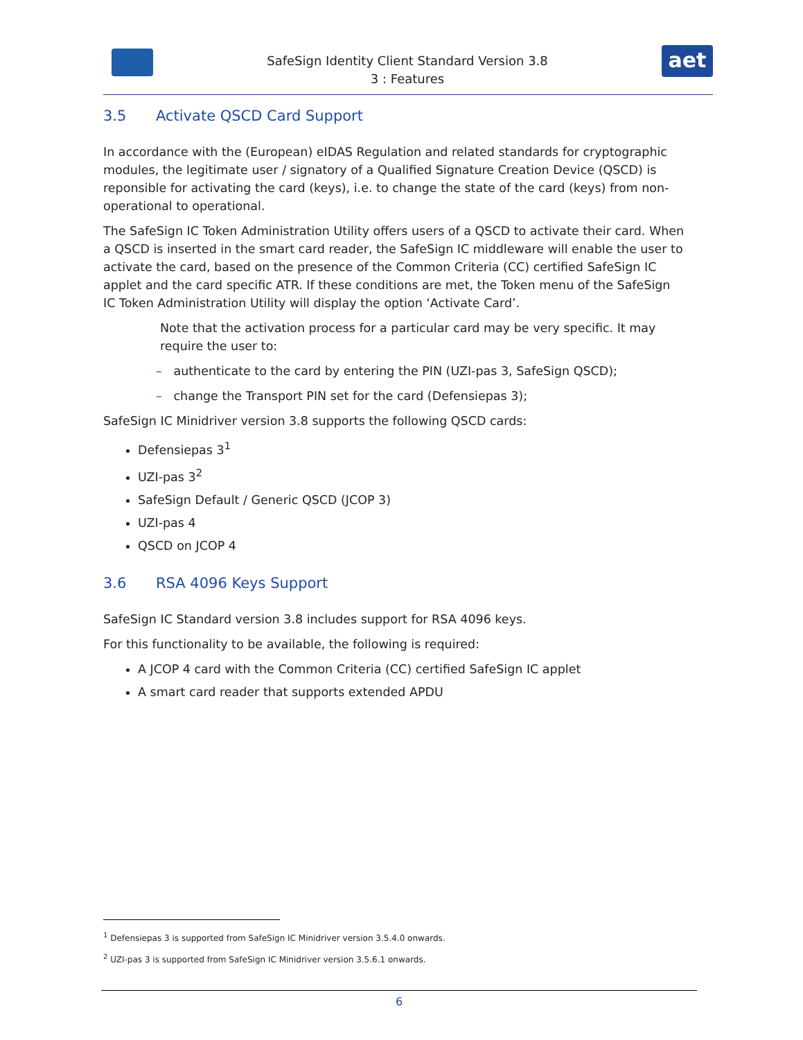SafeSign Identity Client Standard Version 3.8
3 : Features
aet
3.5 Activate QSCD Card Support
In accordance with the (European) eIDAS Regulation and related standards for cryptographic modules, the legitimate user / signatory of a Qualified Signature Creation Device (QSCD) is reponsible for activating the card (keys), i.e. to change the state of the card (keys) from non-operational to operational.
The SafeSign IC Token Administration Utility offers users of a QSCD to activate their card. When a QSCD is inserted in the smart card reader, the SafeSign IC middleware will enable the user to activate the card, based on the presence of the Common Criteria (CC) certified SafeSign IC applet and the card specific ATR. If these conditions are met, the Token menu of the SafeSign IC Token Administration Utility will display the option ‘Activate Card’.
Note that the activation process for a particular card may be very specific. It may require the user to:
– authenticate to the card by entering the PIN (UZI-pas 3, SafeSign QSCD);
– change the Transport PIN set for the card (Defensiepas 3);
SafeSign IC Minidriver version 3.8 supports the following QSCD cards:
Defensiepas 3<sup>1</sup>
UZI-pas 3<sup>2</sup>
SafeSign Default / Generic QSCD (JCOP 3)
UZI-pas 4
QSCD on JCOP 4
3.6 RSA 4096 Keys Support
SafeSign IC Standard version 3.8 includes support for RSA 4096 keys.
For this functionality to be available, the following is required:
A JCOP 4 card with the Common Criteria (CC) certified SafeSign IC applet
A smart card reader that supports extended APDU
<sup>1</sup> Defensiepas 3 is supported from SafeSign IC Minidriver version 3.5.4.0 onwards.
<sup>2</sup> UZI-pas 3 is supported from SafeSign IC Minidriver version 3.5.6.1 onwards.
6